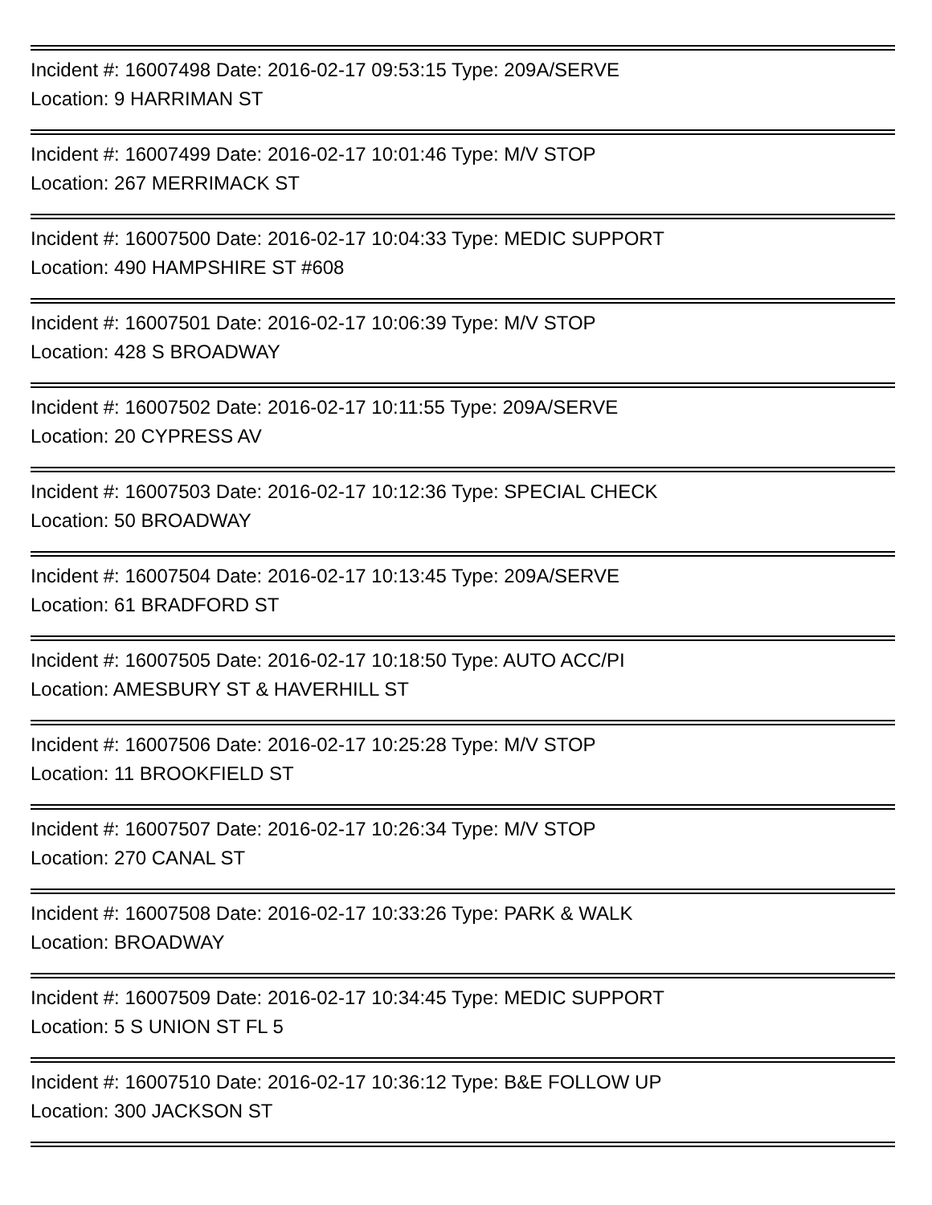Incident #: 16007498 Date: 2016-02-17 09:53:15 Type: 209A/SERVE
Location: 9 HARRIMAN ST
Incident #: 16007499 Date: 2016-02-17 10:01:46 Type: M/V STOP
Location: 267 MERRIMACK ST
Incident #: 16007500 Date: 2016-02-17 10:04:33 Type: MEDIC SUPPORT
Location: 490 HAMPSHIRE ST #608
Incident #: 16007501 Date: 2016-02-17 10:06:39 Type: M/V STOP
Location: 428 S BROADWAY
Incident #: 16007502 Date: 2016-02-17 10:11:55 Type: 209A/SERVE
Location: 20 CYPRESS AV
Incident #: 16007503 Date: 2016-02-17 10:12:36 Type: SPECIAL CHECK
Location: 50 BROADWAY
Incident #: 16007504 Date: 2016-02-17 10:13:45 Type: 209A/SERVE
Location: 61 BRADFORD ST
Incident #: 16007505 Date: 2016-02-17 10:18:50 Type: AUTO ACC/PI
Location: AMESBURY ST & HAVERHILL ST
Incident #: 16007506 Date: 2016-02-17 10:25:28 Type: M/V STOP
Location: 11 BROOKFIELD ST
Incident #: 16007507 Date: 2016-02-17 10:26:34 Type: M/V STOP
Location: 270 CANAL ST
Incident #: 16007508 Date: 2016-02-17 10:33:26 Type: PARK & WALK
Location: BROADWAY
Incident #: 16007509 Date: 2016-02-17 10:34:45 Type: MEDIC SUPPORT
Location: 5 S UNION ST FL 5
Incident #: 16007510 Date: 2016-02-17 10:36:12 Type: B&E FOLLOW UP
Location: 300 JACKSON ST